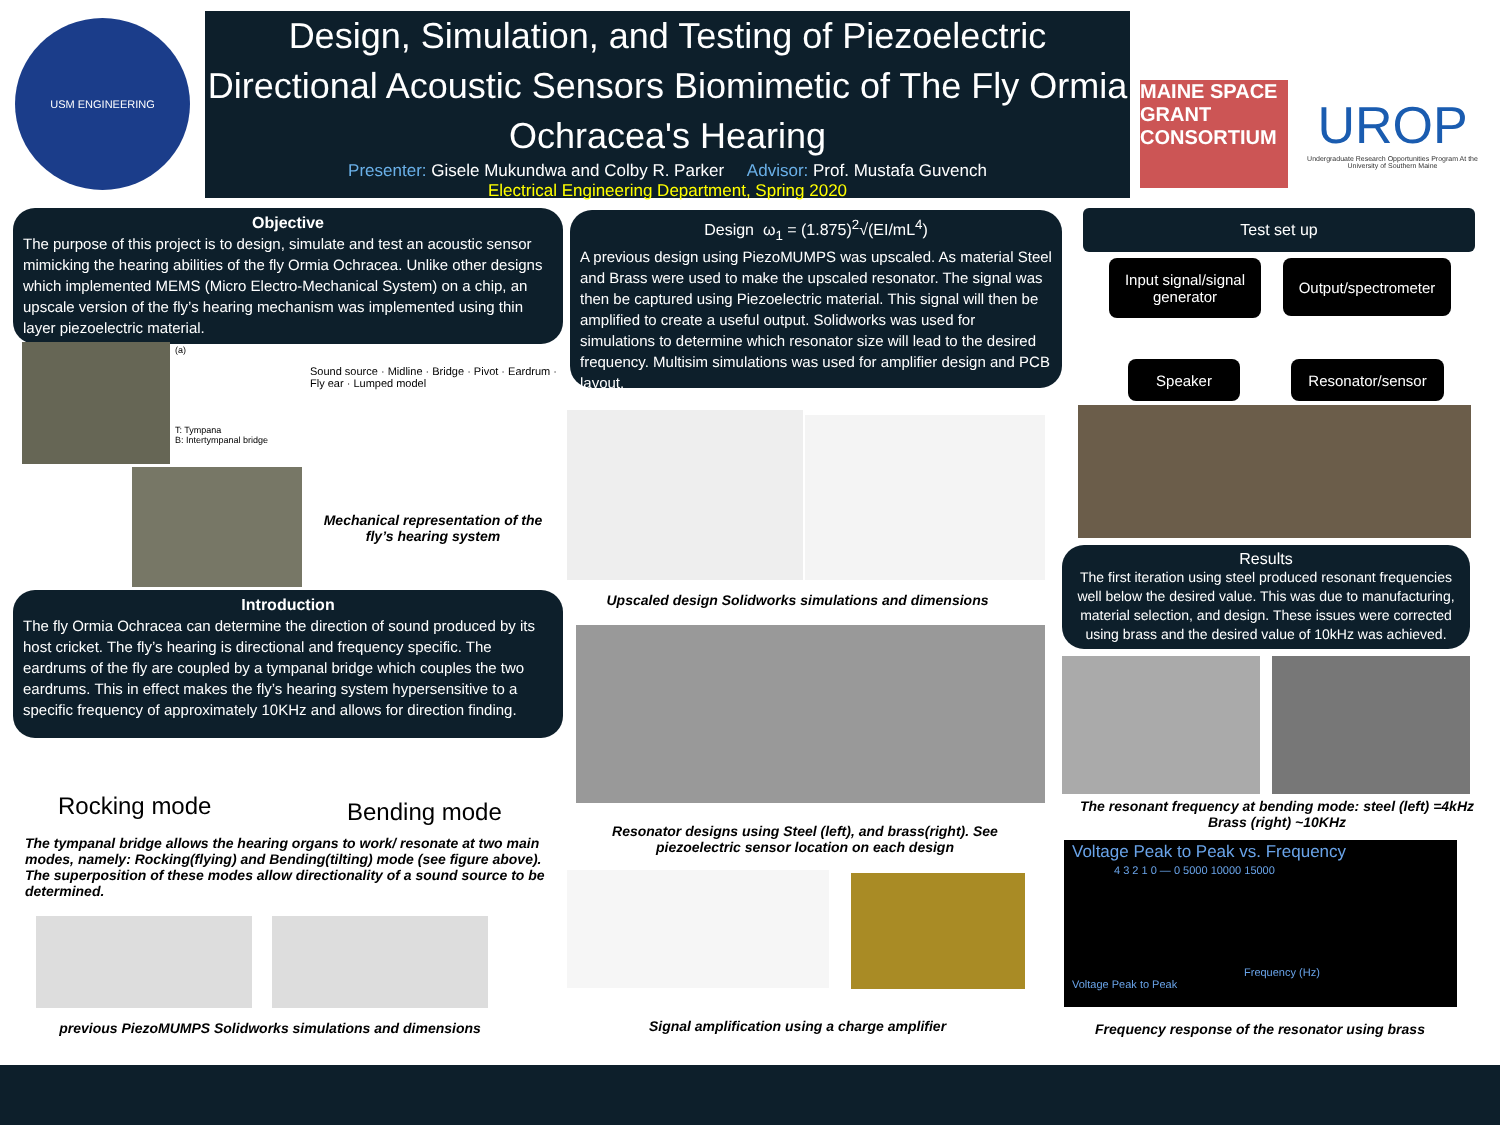USM ENGINEERING
Design, Simulation, and Testing of Piezoelectric Directional Acoustic Sensors Biomimetic of The Fly Ormia Ochracea's Hearing
Presenter: Gisele Mukundwa and Colby R. Parker Advisor: Prof. Mustafa Guvench
Electrical Engineering Department, Spring 2020
MAINE SPACE GRANT CONSORTIUM
UROP
Undergraduate Research Opportunities Program At the University of Southern Maine
Objective
The purpose of this project is to design, simulate and test an acoustic sensor mimicking the hearing abilities of the fly Ormia Ochracea. Unlike other designs which implemented MEMS (Micro Electro-Mechanical System) on a chip, an upscale version of the fly’s hearing mechanism was implemented using thin layer piezoelectric material.
(a)
T: Tympana
B: Intertympanal bridge
Sound source · Midline · Bridge · Pivot · Eardrum · Fly ear · Lumped model
Mechanical representation of the fly’s hearing system
Introduction
The fly Ormia Ochracea can determine the direction of sound produced by its host cricket. The fly’s hearing is directional and frequency specific. The eardrums of the fly are coupled by a tympanal bridge which couples the two eardrums. This in effect makes the fly’s hearing system hypersensitive to a specific frequency of approximately 10KHz and allows for direction finding.
Rocking mode Bending mode
The tympanal bridge allows the hearing organs to work/ resonate at two main modes, namely: Rocking(flying) and Bending(tilting) mode (see figure above). The superposition of these modes allow directionality of a sound source to be determined.
previous PiezoMUMPS Solidworks simulations and dimensions
Design ω<sub>1</sub> = (1.875)<sup>2</sup>√(EI/mL<sup>4</sup>)
A previous design using PiezoMUMPS was upscaled. As material Steel and Brass were used to make the upscaled resonator. The signal was then be captured using Piezoelectric material. This signal will then be amplified to create a useful output. Solidworks was used for simulations to determine which resonator size will lead to the desired frequency. Multisim simulations was used for amplifier design and PCB layout.
Upscaled design Solidworks simulations and dimensions
Resonator designs using Steel (left), and brass(right). See piezoelectric sensor location on each design
Signal amplification using a charge amplifier
Test set up
Input signal/signal generator
Output/spectrometer
Speaker Resonator/sensor
Results
The first iteration using steel produced resonant frequencies well below the desired value. This was due to manufacturing, material selection, and design. These issues were corrected using brass and the desired value of 10kHz was achieved.
The resonant frequency at bending mode: steel (left) =4kHz Brass (right) ~10KHz
Voltage Peak to Peak vs. Frequency
4 3 2 1 0 — 0 5000 10000 15000
Frequency (Hz)
Voltage Peak to Peak
Frequency response of the resonator using brass